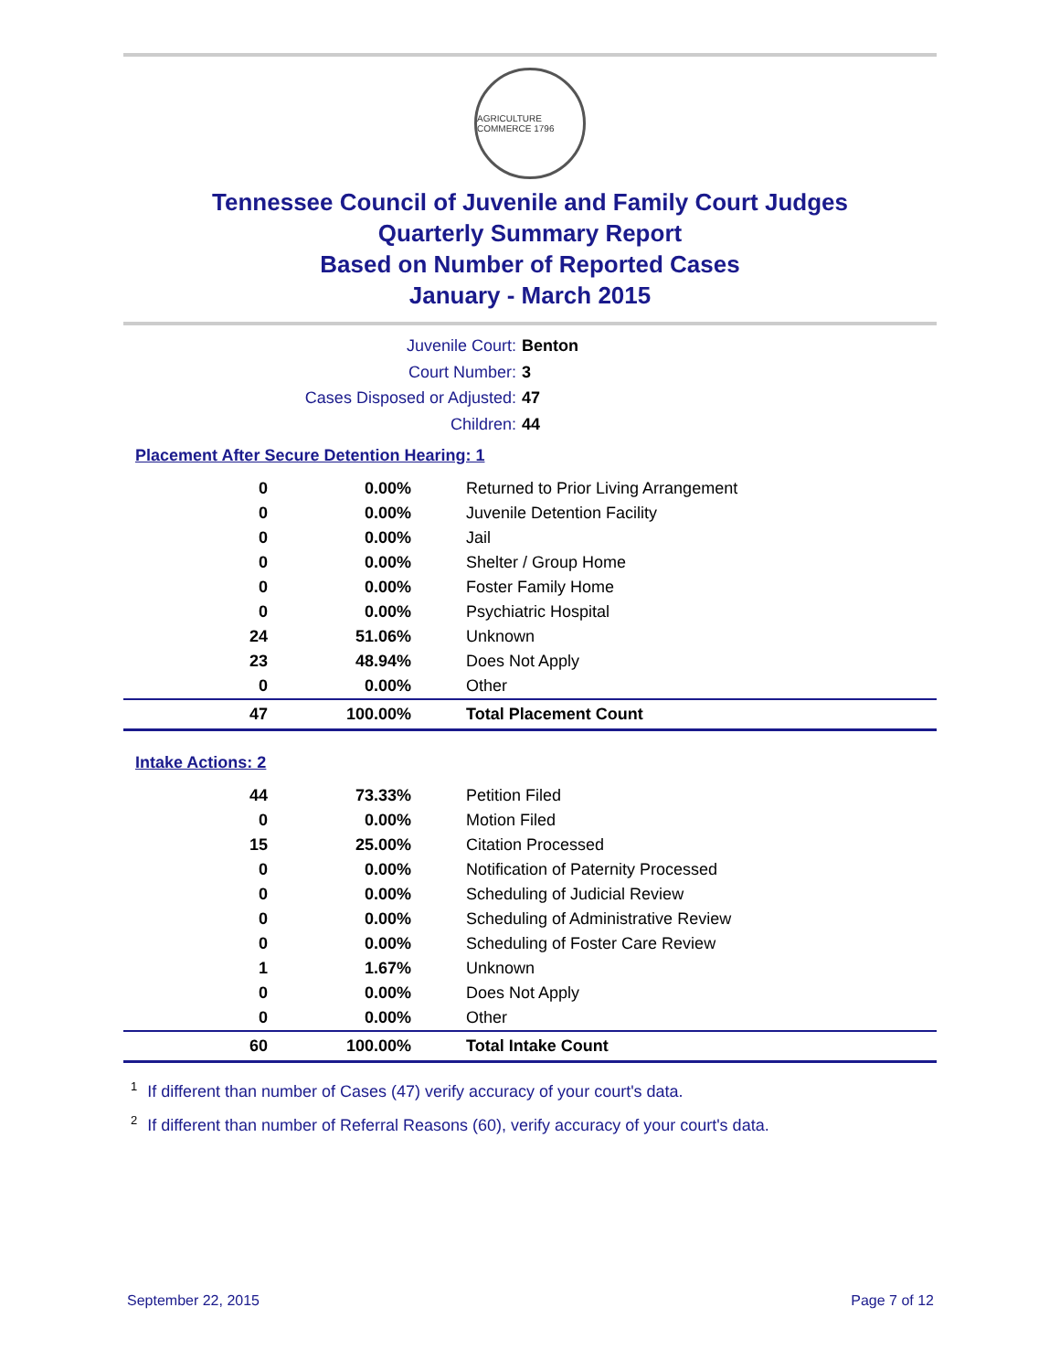AGRICULTURE COMMERCE 1796
Tennessee Council of Juvenile and Family Court Judges
Quarterly Summary Report
Based on Number of Reported Cases
January - March 2015
Juvenile Court: Benton
Court Number: 3
Cases Disposed or Adjusted: 47
Children: 44
Placement After Secure Detention Hearing: 1
| 0 | 0.00% | Returned to Prior Living Arrangement |
| 0 | 0.00% | Juvenile Detention Facility |
| 0 | 0.00% | Jail |
| 0 | 0.00% | Shelter / Group Home |
| 0 | 0.00% | Foster Family Home |
| 0 | 0.00% | Psychiatric Hospital |
| 24 | 51.06% | Unknown |
| 23 | 48.94% | Does Not Apply |
| 0 | 0.00% | Other |
| 47 | 100.00% | Total Placement Count |
Intake Actions: 2
| 44 | 73.33% | Petition Filed |
| 0 | 0.00% | Motion Filed |
| 15 | 25.00% | Citation Processed |
| 0 | 0.00% | Notification of Paternity Processed |
| 0 | 0.00% | Scheduling of Judicial Review |
| 0 | 0.00% | Scheduling of Administrative Review |
| 0 | 0.00% | Scheduling of Foster Care Review |
| 1 | 1.67% | Unknown |
| 0 | 0.00% | Does Not Apply |
| 0 | 0.00% | Other |
| 60 | 100.00% | Total Intake Count |
<sup>1</sup> If different than number of Cases (47) verify accuracy of your court's data.
<sup>2</sup> If different than number of Referral Reasons (60), verify accuracy of your court's data.
September 22, 2015 Page 7 of 12